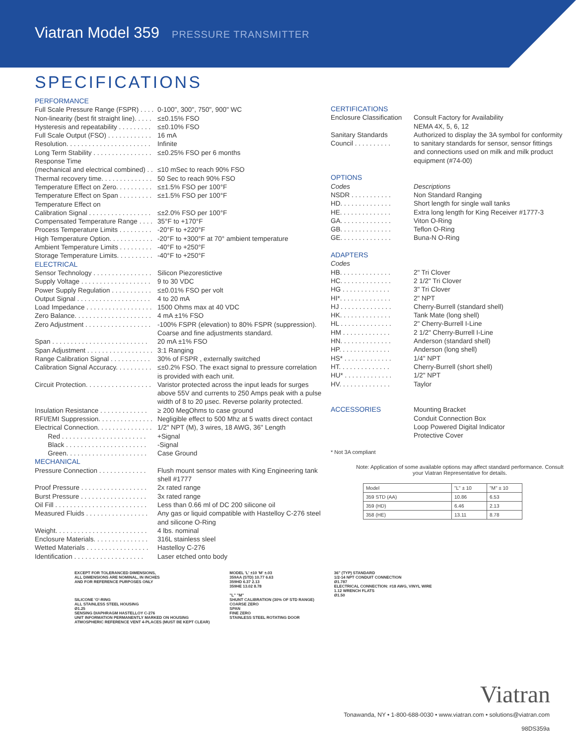Viatran Model 359 PRESSURE TRANSMITTER
SPECIFICATIONS
| PERFORMANCE | |
| Full Scale Pressure Range (FSPR) . . . . | 0-100", 300", 750", 900" WC |
| Non-linearity (best fit straight line). . . . . | ≤±0.15% FSO |
| Hysteresis and repeatability . . . . . . . . . | ≤±0.10% FSO |
| Full Scale Output (FSO) . . . . . . . . . . . . | 16 mA |
| Resolution. . . . . . . . . . . . . . . . . . . . . . . | Infinite |
| Long Term Stability . . . . . . . . . . . . . . . . | ≤±0.25% FSO per 6 months |
| Response Time | |
| (mechanical and electrical combined) . . | ≤10 mSec to reach 90% FSO |
| Thermal recovery time. . . . . . . . . . . . . . | 50 Sec to reach 90% FSO |
| Temperature Effect on Zero. . . . . . . . . . | ≤±1.5% FSO per 100°F |
| Temperature Effect on Span . . . . . . . . . | ≤±1.5% FSO per 100°F |
| Temperature Effect on | |
| Calibration Signal . . . . . . . . . . . . . . . . . | ≤±2.0% FSO per 100°F |
| Compensated Temperature Range . . . . | 35°F to +170°F |
| Process Temperature Limits . . . . . . . . . | -20°F to +220°F |
| High Temperature Option. . . . . . . . . . . . | -20°F to +300°F at 70° ambient temperature |
| Ambient Temperature Limits . . . . . . . . . | -40°F to +250°F |
| Storage Temperature Limits. . . . . . . . . . | -40°F to +250°F |
| ELECTRICAL | |
| Sensor Technology . . . . . . . . . . . . . . . . | Silicon Piezorestictive |
| Supply Voltage . . . . . . . . . . . . . . . . . . . | 9 to 30 VDC |
| Power Supply Regulation . . . . . . . . . . . | ≤±0.01% FSO per volt |
| Output Signal . . . . . . . . . . . . . . . . . . . . | 4 to 20 mA |
| Load Impedance . . . . . . . . . . . . . . . . . . | 1500 Ohms max at 40 VDC |
| Zero Balance. . . . . . . . . . . . . . . . . . . . . | 4 mA ±1% FSO |
| Zero Adjustment . . . . . . . . . . . . . . . . . . | -100% FSPR (elevation) to 80% FSPR (suppression). Coarse and fine adjustments standard. |
| Span . . . . . . . . . . . . . . . . . . . . . . . . . . | 20 mA ±1% FSO |
| Span Adjustment . . . . . . . . . . . . . . . . . . | 3:1 Ranging |
| Range Calibration Signal . . . . . . . . . . . | 30% of FSPR , externally switched |
| Calibration Signal Accuracy. . . . . . . . . . | ≤±0.2% FSO. The exact signal to pressure correlation is provided with each unit. |
| Circuit Protection. . . . . . . . . . . . . . . . . . | Varistor protected across the input leads for surges above 55V and currents to 250 Amps peak with a pulse width of 8 to 20 µsec. Reverse polarity protected. |
| Insulation Resistance . . . . . . . . . . . . . | ≥ 200 MegOhms to case ground |
| RFI/EMI Suppression. . . . . . . . . . . . . . . | Negligible effect to 500 Mhz at 5 watts direct contact |
| Electrical Connection. . . . . . . . . . . . . . . | 1/2" NPT (M), 3 wires, 18 AWG, 36" Length |
| Red . . . . . . . . . . . . . . . . . . . . . . . | +Signal |
| Black . . . . . . . . . . . . . . . . . . . . . . | -Signal |
| Green. . . . . . . . . . . . . . . . . . . . . . | Case Ground |
| MECHANICAL | |
| Pressure Connection . . . . . . . . . . . . . | Flush mount sensor mates with King Engineering tank shell #1777 |
| Proof Pressure . . . . . . . . . . . . . . . . . . | 2x rated range |
| Burst Pressure . . . . . . . . . . . . . . . . . . | 3x rated range |
| Oil Fill . . . . . . . . . . . . . . . . . . . . . . . . . | Less than 0.66 ml of DC 200 silicone oil |
| Measured Fluids . . . . . . . . . . . . . . . . . | Any gas or liquid compatible with Hastelloy C-276 steel and silicone O-Ring |
| Weight. . . . . . . . . . . . . . . . . . . . . . . . . | 4 lbs. nominal |
| Enclosure Materials. . . . . . . . . . . . . . . | 316L stainless sleel |
| Wetted Materials . . . . . . . . . . . . . . . . . | Hastelloy C-276 |
| Identification . . . . . . . . . . . . . . . . . . . | Laser etched onto body |
| CERTIFICATIONS | |
| Enclosure Classification | Consult Factory for Availability NEMA 4X, 5, 6, 12 |
| Sanitary Standards Council . . . . . . . . . . | Authorized to display the 3A symbol for conformity to sanitary standards for sensor, sensor fittings and connections used on milk and milk product equipment (#74-00) |
| OPTIONS | |
| Codes | Descriptions |
| NSDR . . . . . . . . . . . | Non Standard Ranging |
| HD. . . . . . . . . . . . . . | Short length for single wall tanks |
| HE. . . . . . . . . . . . . . | Extra long length for King Receiver #1777-3 |
| GA. . . . . . . . . . . . . . | Viton O-Ring |
| GB. . . . . . . . . . . . . . | Teflon O-Ring |
| GE. . . . . . . . . . . . . . | Buna-N O-Ring |
| ADAPTERS | |
| Codes | |
| HB. . . . . . . . . . . . . . | 2" Tri Clover |
| HC. . . . . . . . . . . . . . | 2 1/2" Tri Clover |
| HG . . . . . . . . . . . . . | 3" Tri Clover |
| HI*. . . . . . . . . . . . . . | 2" NPT |
| HJ . . . . . . . . . . . . . . | Cherry-Burrell (standard shell) |
| HK. . . . . . . . . . . . . . | Tank Mate (long shell) |
| HL . . . . . . . . . . . . . . | 2" Cherry-Burrell I-Line |
| HM . . . . . . . . . . . . . | 2 1/2" Cherry-Burrell I-Line |
| HN. . . . . . . . . . . . . . | Anderson (standard shell) |
| HP. . . . . . . . . . . . . . | Anderson (long shell) |
| HS* . . . . . . . . . . . . . | 1/4" NPT |
| HT. . . . . . . . . . . . . . | Cherry-Burrell (short shell) |
| HU* . . . . . . . . . . . . . | 1/2" NPT |
| HV. . . . . . . . . . . . . . | Taylor |
| ACCESSORIES | Mounting Bracket Conduit Connection Box Loop Powered Digital Indicator Protective Cover |
* Not 3A compliant
Note: Application of some available options may affect standard performance. Consult your Viatran Representative for details.
| Model | "L" ± 10 | "M" ± 10 |
| --- | --- | --- |
| 359 STD (AA) | 10.86 | 6.53 |
| 359 (HD) | 6.46 | 2.13 |
| 358 (HE) | 13.11 | 8.78 |
EXCEPT FOR TOLERANCED DIMENSIONS,
ALL DIMENSIONS ARE NOMINAL, IN INCHES
AND FOR REFERENCE PURPOSES ONLY
SILICONE 'O'-RING
ALL STAINLESS STEEL HOUSING
Ø1.25
SENSING DIAPHRAGM HASTELLOY C-276
UNIT INFORMATION PERMANENTLY MARKED ON HOUSING
ATMOSPHERIC REFERENCE VENT 4-PLACES (MUST BE KEPT CLEAR)
MODEL 'L' ±10 'M' ±.03
359AA (STD) 10.77 6.63
359HD 6.37 2.13
359HE 13.02 8.78
"L" "M"
SHUNT CALIBRATION (30% OF STD RANGE)
COARSE ZERO
SPAN
FINE ZERO
STAINLESS STEEL ROTATING DOOR
36" (TYP) STANDARD
1/2-14 NPT CONDUIT CONNECTION
Ø1.787
ELECTRICAL CONNECTION: #18 AWG, VINYL WIRE
1.12 WRENCH FLATS
Ø1.50
Viatran
Tonawanda, NY • 1-800-688-0030 • www.viatran.com • solutions@viatran.com
98DS359a